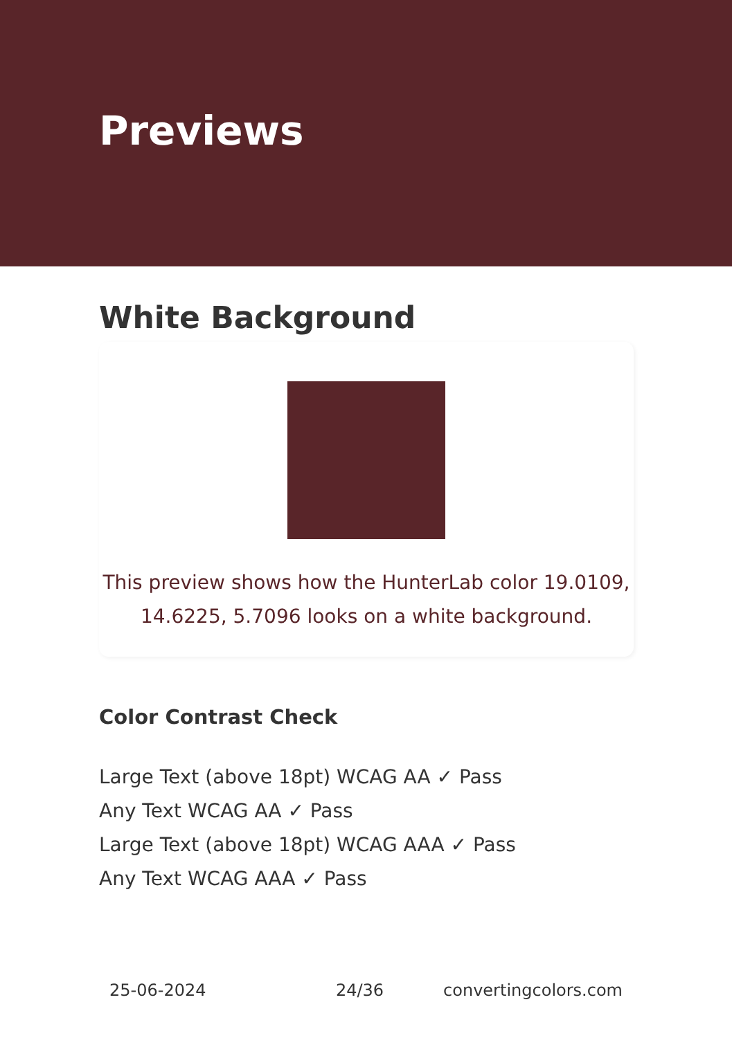Previews
White Background
This preview shows how the HunterLab color 19.0109, 14.6225, 5.7096 looks on a white background.
Color Contrast Check
Large Text (above 18pt) WCAG AA ✓ Pass
Any Text WCAG AA ✓ Pass
Large Text (above 18pt) WCAG AAA ✓ Pass
Any Text WCAG AAA ✓ Pass
25-06-2024 24/36 convertingcolors.com